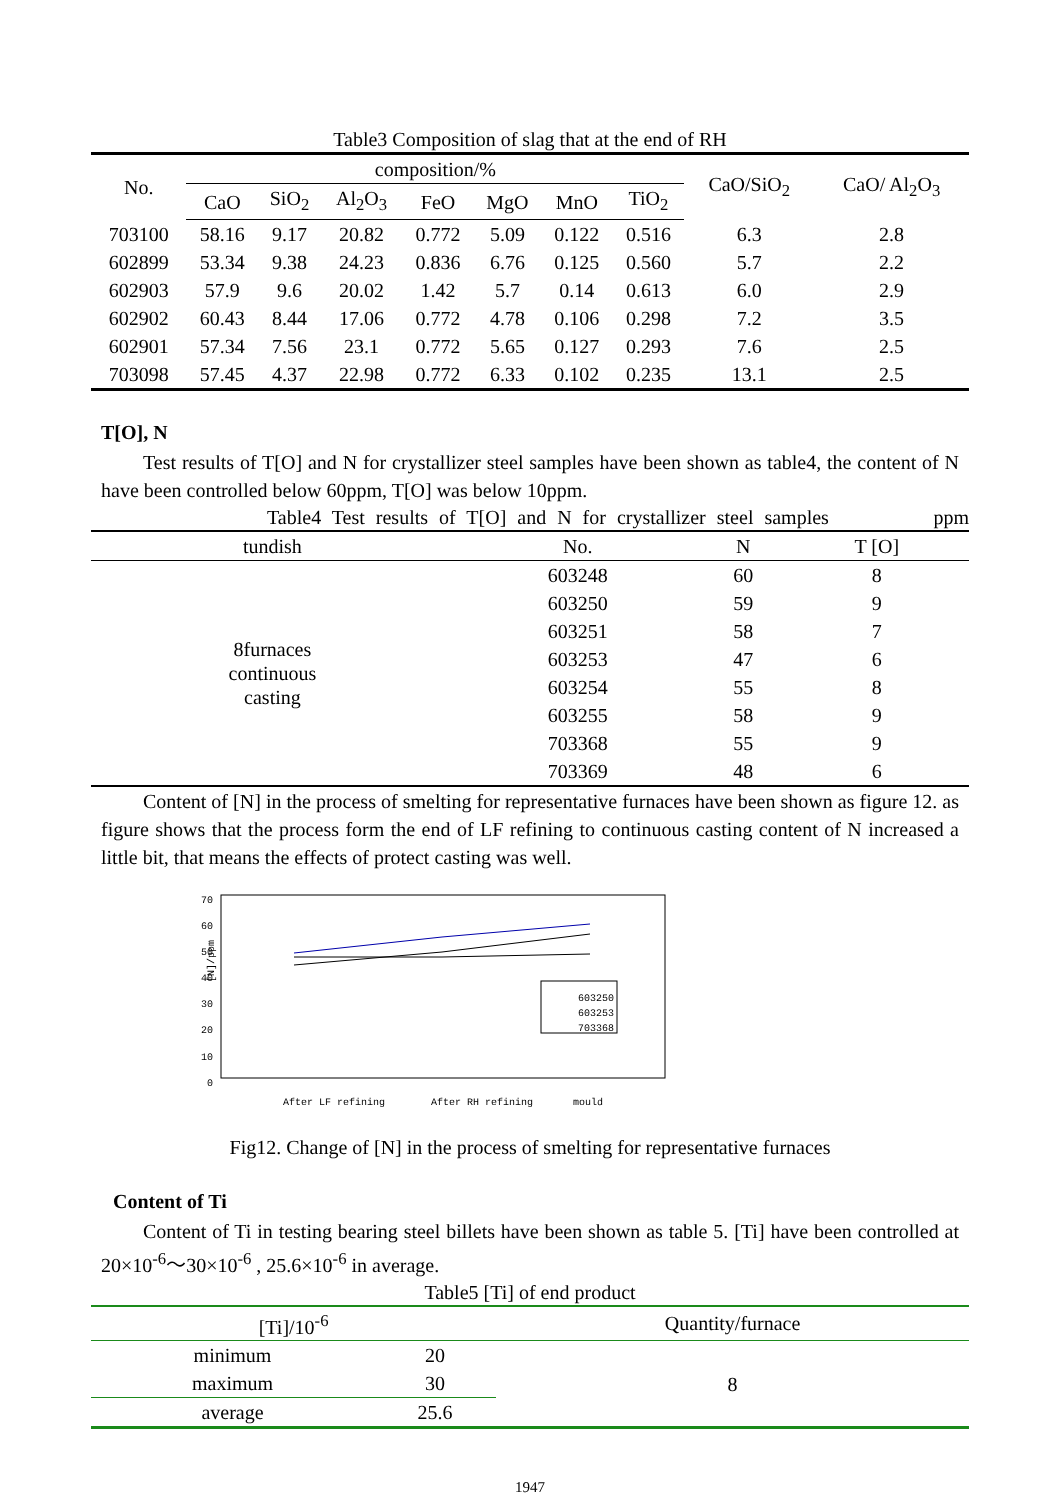Table3 Composition of slag that at the end of RH
| No. | composition/% | | | | | | | CaO/SiO<sub>2</sub> | CaO/ Al<sub>2</sub>O<sub>3</sub> |
| --- | --- | --- | --- | --- | --- | --- | --- | --- | --- |
| | CaO | SiO<sub>2</sub> | Al<sub>2</sub>O<sub>3</sub> | FeO | MgO | MnO | TiO<sub>2</sub> | | |
| 703100 | 58.16 | 9.17 | 20.82 | 0.772 | 5.09 | 0.122 | 0.516 | 6.3 | 2.8 |
| 602899 | 53.34 | 9.38 | 24.23 | 0.836 | 6.76 | 0.125 | 0.560 | 5.7 | 2.2 |
| 602903 | 57.9 | 9.6 | 20.02 | 1.42 | 5.7 | 0.14 | 0.613 | 6.0 | 2.9 |
| 602902 | 60.43 | 8.44 | 17.06 | 0.772 | 4.78 | 0.106 | 0.298 | 7.2 | 3.5 |
| 602901 | 57.34 | 7.56 | 23.1 | 0.772 | 5.65 | 0.127 | 0.293 | 7.6 | 2.5 |
| 703098 | 57.45 | 4.37 | 22.98 | 0.772 | 6.33 | 0.102 | 0.235 | 13.1 | 2.5 |
T[O], N
Test results of T[O] and N for crystallizer steel samples have been shown as table4, the content of N have been controlled below 60ppm, T[O] was below 10ppm.
Table4 Test results of T[O] and N for crystallizer steel samples ppm
| tundish | No. | N | T [O] |
| --- | --- | --- | --- |
| 8furnaces continuous casting | 603248 | 60 | 8 |
| | 603250 | 59 | 9 |
| | 603251 | 58 | 7 |
| | 603253 | 47 | 6 |
| | 603254 | 55 | 8 |
| | 603255 | 58 | 9 |
| | 703368 | 55 | 9 |
| | 703369 | 48 | 6 |
Content of [N] in the process of smelting for representative furnaces have been shown as figure 12. as figure shows that the process form the end of LF refining to continuous casting content of N increased a little bit, that means the effects of protect casting was well.
70
60
50
40
30
20
10
0
[N]/ppm
603250
603253
703368
After LF refining
After RH refining
mould
Fig12. Change of [N] in the process of smelting for representative furnaces
Content of Ti
Content of Ti in testing bearing steel billets have been shown as table 5. [Ti] have been controlled at 20×10<sup>-6</sup>～30×10<sup>-6</sup> , 25.6×10<sup>-6</sup> in average.
Table5 [Ti] of end product
| [Ti]/10<sup>-6</sup> | | Quantity/furnace |
| --- | --- | --- |
| minimum | 20 | 8 |
| maximum | 30 | |
| average | 25.6 | |
1947